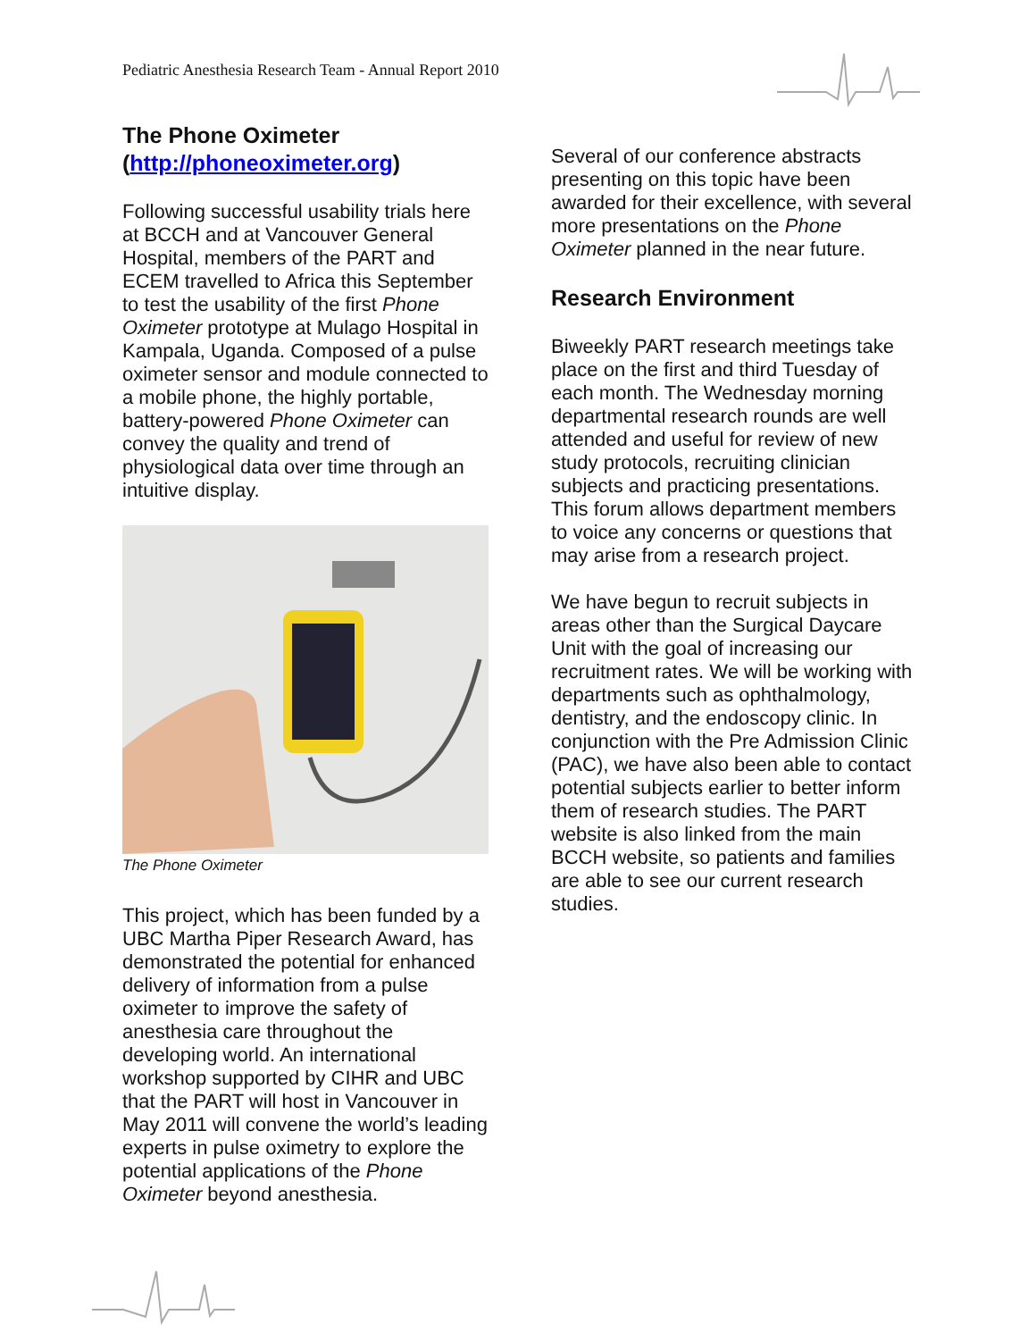Pediatric Anesthesia Research Team - Annual Report 2010
The Phone Oximeter (http://phoneoximeter.org)
Following successful usability trials here at BCCH and at Vancouver General Hospital, members of the PART and ECEM travelled to Africa this September to test the usability of the first Phone Oximeter prototype at Mulago Hospital in Kampala, Uganda. Composed of a pulse oximeter sensor and module connected to a mobile phone, the highly portable, battery-powered Phone Oximeter can convey the quality and trend of physiological data over time through an intuitive display.
The Phone Oximeter
This project, which has been funded by a UBC Martha Piper Research Award, has demonstrated the potential for enhanced delivery of information from a pulse oximeter to improve the safety of anesthesia care throughout the developing world. An international workshop supported by CIHR and UBC that the PART will host in Vancouver in May 2011 will convene the world’s leading experts in pulse oximetry to explore the potential applications of the Phone Oximeter beyond anesthesia.
Several of our conference abstracts presenting on this topic have been awarded for their excellence, with several more presentations on the Phone Oximeter planned in the near future.
Research Environment
Biweekly PART research meetings take place on the first and third Tuesday of each month. The Wednesday morning departmental research rounds are well attended and useful for review of new study protocols, recruiting clinician subjects and practicing presentations. This forum allows department members to voice any concerns or questions that may arise from a research project.
We have begun to recruit subjects in areas other than the Surgical Daycare Unit with the goal of increasing our recruitment rates. We will be working with departments such as ophthalmology, dentistry, and the endoscopy clinic. In conjunction with the Pre Admission Clinic (PAC), we have also been able to contact potential subjects earlier to better inform them of research studies. The PART website is also linked from the main BCCH website, so patients and families are able to see our current research studies.